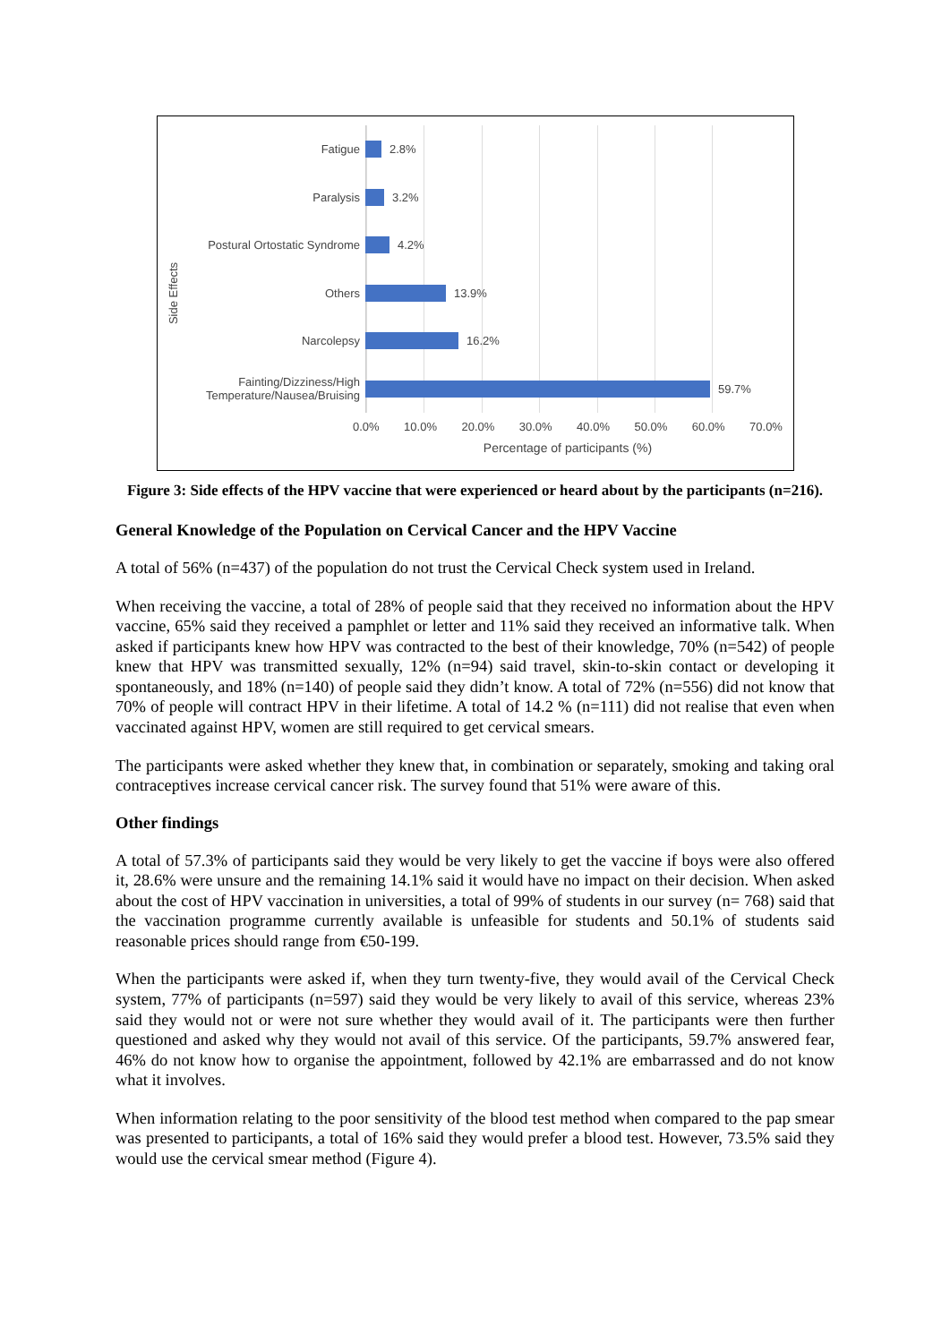Side Effects
Fatigue
Paralysis
Postural Ortostatic Syndrome
Others
Narcolepsy
Fainting/Dizziness/High Temperature/Nausea/Bruising
2.8%
3.2%
4.2%
13.9%
16.2%
59.7%
0.0% 10.0% 20.0% 30.0% 40.0% 50.0% 60.0% 70.0%
Percentage of participants (%)
Figure 3: Side effects of the HPV vaccine that were experienced or heard about by the participants (n=216).
General Knowledge of the Population on Cervical Cancer and the HPV Vaccine
A total of 56% (n=437) of the population do not trust the Cervical Check system used in Ireland.
When receiving the vaccine, a total of 28% of people said that they received no information about the HPV vaccine, 65% said they received a pamphlet or letter and 11% said they received an informative talk. When asked if participants knew how HPV was contracted to the best of their knowledge, 70% (n=542) of people knew that HPV was transmitted sexually, 12% (n=94) said travel, skin-to-skin contact or developing it spontaneously, and 18% (n=140) of people said they didn’t know. A total of 72% (n=556) did not know that 70% of people will contract HPV in their lifetime. A total of 14.2 % (n=111) did not realise that even when vaccinated against HPV, women are still required to get cervical smears.
The participants were asked whether they knew that, in combination or separately, smoking and taking oral contraceptives increase cervical cancer risk. The survey found that 51% were aware of this.
Other findings
A total of 57.3% of participants said they would be very likely to get the vaccine if boys were also offered it, 28.6% were unsure and the remaining 14.1% said it would have no impact on their decision. When asked about the cost of HPV vaccination in universities, a total of 99% of students in our survey (n= 768) said that the vaccination programme currently available is unfeasible for students and 50.1% of students said reasonable prices should range from €50-199.
When the participants were asked if, when they turn twenty-five, they would avail of the Cervical Check system, 77% of participants (n=597) said they would be very likely to avail of this service, whereas 23% said they would not or were not sure whether they would avail of it. The participants were then further questioned and asked why they would not avail of this service. Of the participants, 59.7% answered fear, 46% do not know how to organise the appointment, followed by 42.1% are embarrassed and do not know what it involves.
When information relating to the poor sensitivity of the blood test method when compared to the pap smear was presented to participants, a total of 16% said they would prefer a blood test. However, 73.5% said they would use the cervical smear method (Figure 4).